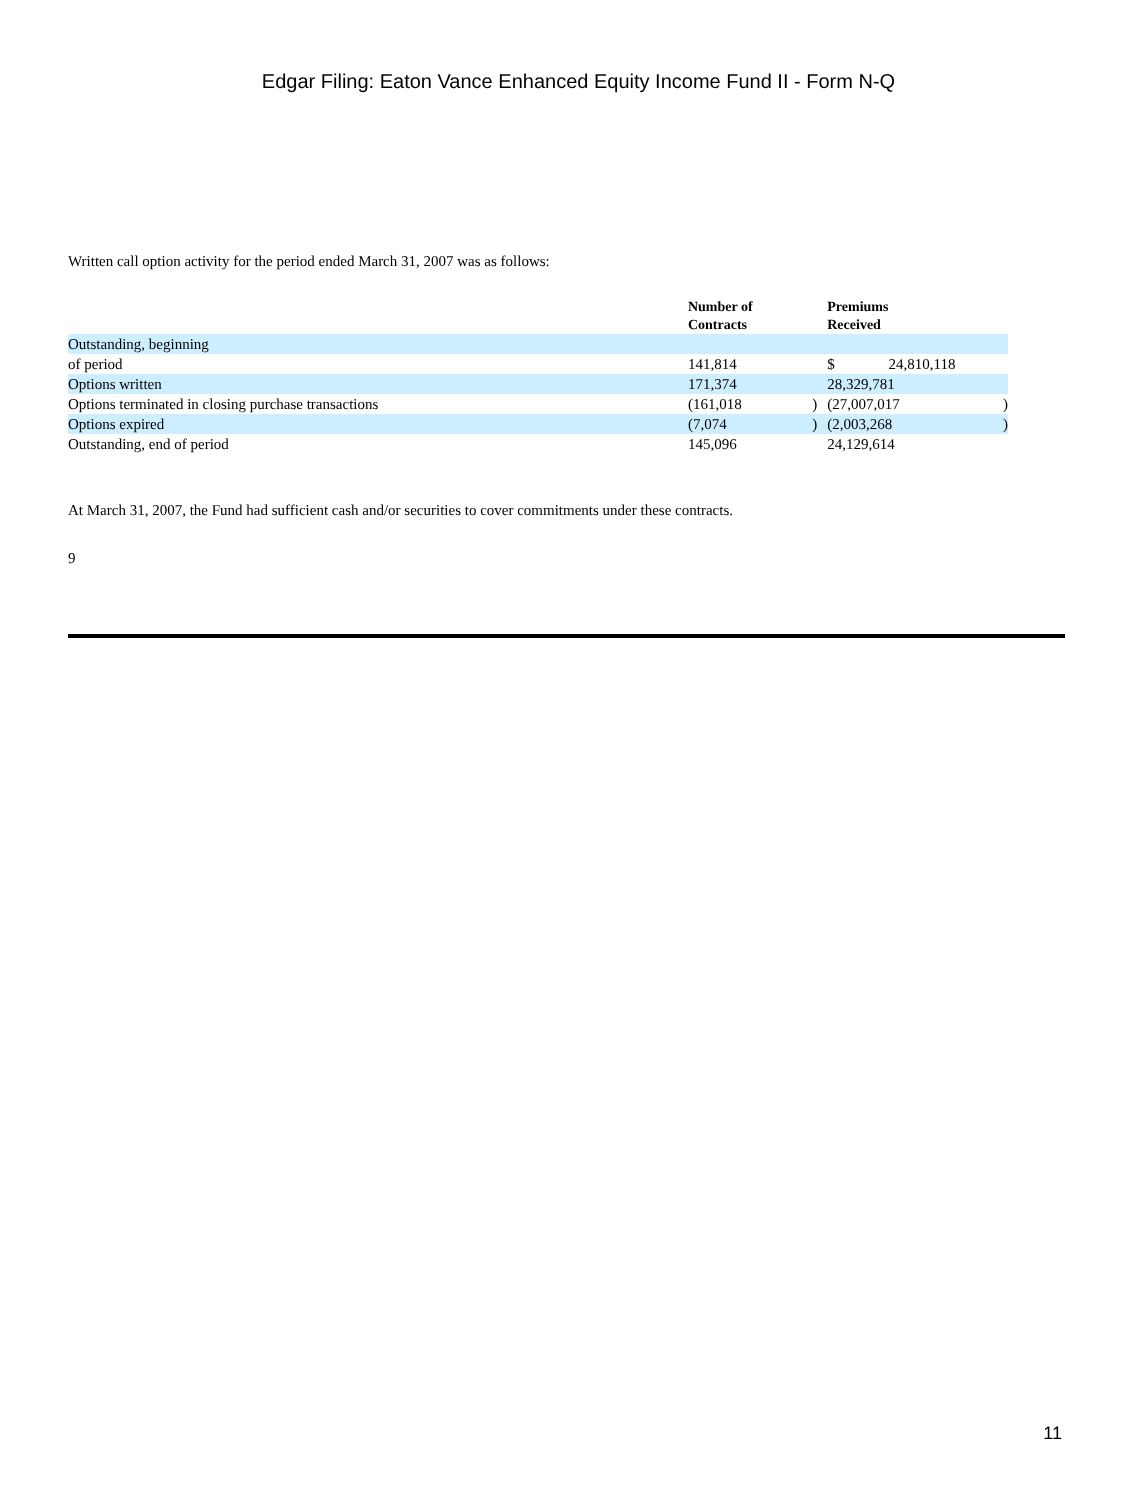Edgar Filing: Eaton Vance Enhanced Equity Income Fund II - Form N-Q
Written call option activity for the period ended March 31, 2007 was as follows:
| | Number of Contracts | | Premiums Received | | |
| --- | --- | --- | --- | --- | --- |
| Outstanding, beginning | | | | | |
| of period | 141,814 | | $ | 24,810,118 | |
| Options written | 171,374 | | 28,329,781 | | |
| Options terminated in closing purchase transactions | (161,018 | ) | (27,007,017 | | ) |
| Options expired | (7,074 | ) | (2,003,268 | | ) |
| Outstanding, end of period | 145,096 | | 24,129,614 | | |
At March 31, 2007, the Fund had sufficient cash and/or securities to cover commitments under these contracts.
9
11